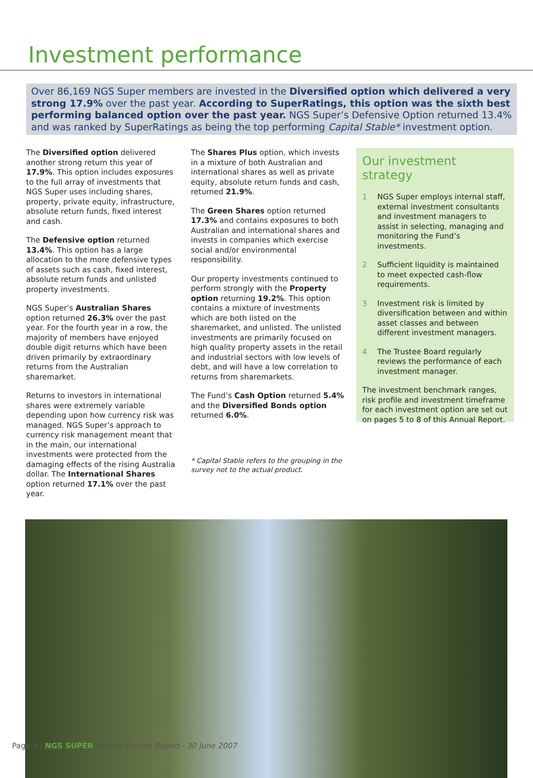Investment performance
Over 86,169 NGS Super members are invested in the Diversified option which delivered a very strong 17.9% over the past year. According to SuperRatings, this option was the sixth best performing balanced option over the past year. NGS Super’s Defensive Option returned 13.4% and was ranked by SuperRatings as being the top performing Capital Stable* investment option.
The Diversified option delivered another strong return this year of 17.9%. This option includes exposures to the full array of investments that NGS Super uses including shares, property, private equity, infrastructure, absolute return funds, fixed interest and cash.
The Defensive option returned 13.4%. This option has a large allocation to the more defensive types of assets such as cash, fixed interest, absolute return funds and unlisted property investments.
NGS Super’s Australian Shares option returned 26.3% over the past year. For the fourth year in a row, the majority of members have enjoyed double digit returns which have been driven primarily by extraordinary returns from the Australian sharemarket.
Returns to investors in international shares were extremely variable depending upon how currency risk was managed. NGS Super’s approach to currency risk management meant that in the main, our international investments were protected from the damaging effects of the rising Australia dollar. The International Shares option returned 17.1% over the past year.
The Shares Plus option, which invests in a mixture of both Australian and international shares as well as private equity, absolute return funds and cash, returned 21.9%.
The Green Shares option returned 17.3% and contains exposures to both Australian and international shares and invests in companies which exercise social and/or environmental responsibility.
Our property investments continued to perform strongly with the Property option returning 19.2%. This option contains a mixture of investments which are both listed on the sharemarket, and unlisted. The unlisted investments are primarily focused on high quality property assets in the retail and industrial sectors with low levels of debt, and will have a low correlation to returns from sharemarkets.
The Fund’s Cash Option returned 5.4% and the Diversified Bonds option returned 6.0%.
* Capital Stable refers to the grouping in the survey not to the actual product.
Our investment strategy
1 NGS Super employs internal staff, external investment consultants and investment managers to assist in selecting, managing and monitoring the Fund’s investments.
2 Sufficient liquidity is maintained to meet expected cash-flow requirements.
3 Investment risk is limited by diversification between and within asset classes and between different investment managers.
4 The Trustee Board regularly reviews the performance of each investment manager.
The investment benchmark ranges, risk profile and investment timeframe for each investment option are set out on pages 5 to 8 of this Annual Report.
Page 4 | NGS SUPER Annual Trustee Report - 30 June 2007